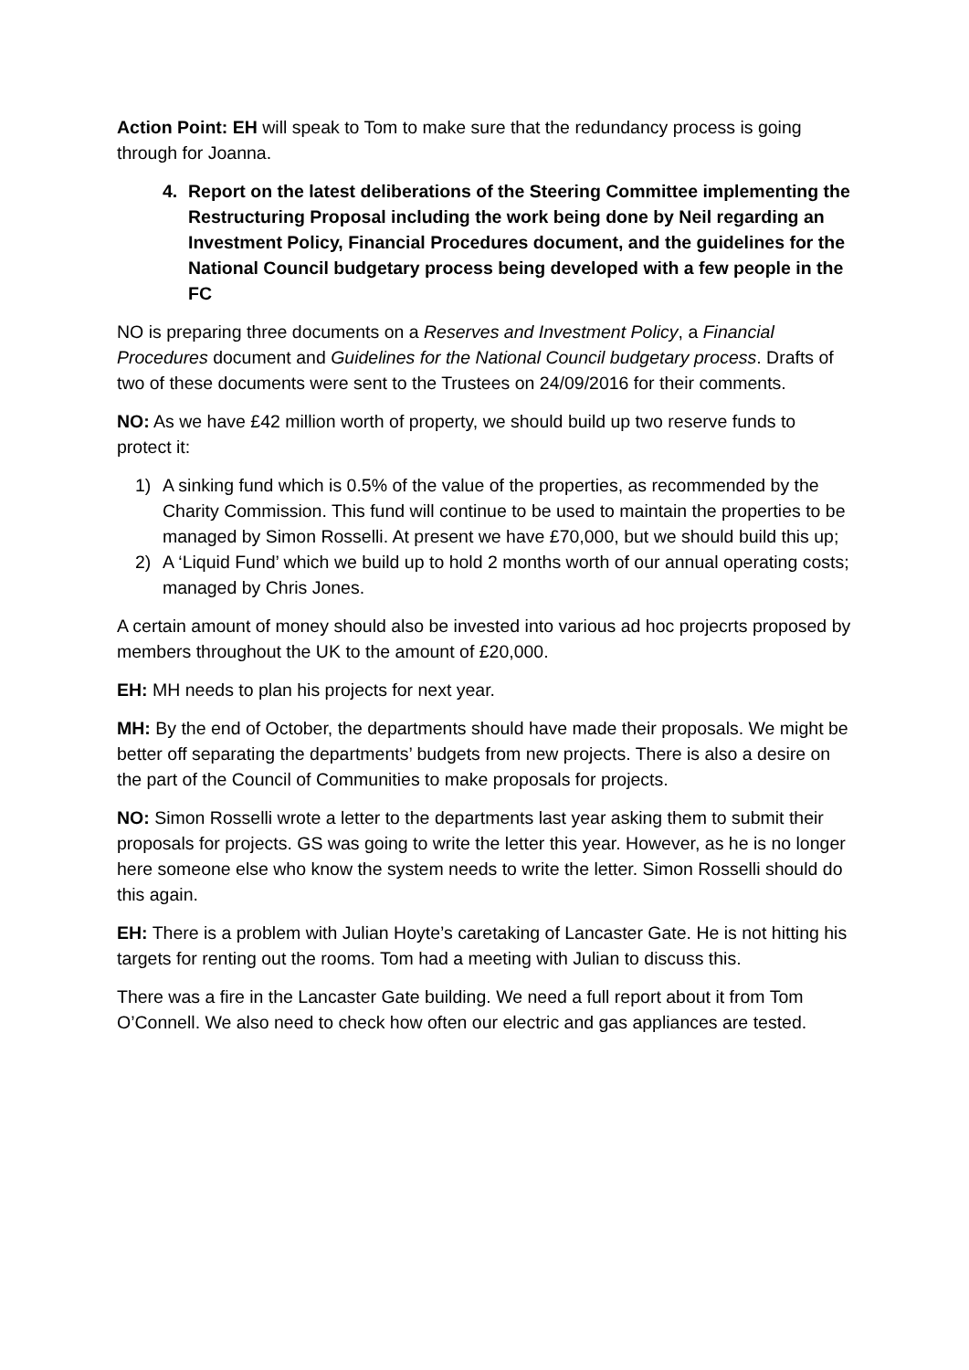Action Point: EH will speak to Tom to make sure that the redundancy process is going through for Joanna.
4. Report on the latest deliberations of the Steering Committee implementing the Restructuring Proposal including the work being done by Neil regarding an Investment Policy, Financial Procedures document, and the guidelines for the National Council budgetary process being developed with a few people in the FC
NO is preparing three documents on a Reserves and Investment Policy, a Financial Procedures document and Guidelines for the National Council budgetary process. Drafts of two of these documents were sent to the Trustees on 24/09/2016 for their comments.
NO: As we have £42 million worth of property, we should build up two reserve funds to protect it:
1) A sinking fund which is 0.5% of the value of the properties, as recommended by the Charity Commission. This fund will continue to be used to maintain the properties to be managed by Simon Rosselli. At present we have £70,000, but we should build this up;
2) A ‘Liquid Fund’ which we build up to hold 2 months worth of our annual operating costs; managed by Chris Jones.
A certain amount of money should also be invested into various ad hoc projecrts proposed by members throughout the UK to the amount of £20,000.
EH: MH needs to plan his projects for next year.
MH: By the end of October, the departments should have made their proposals. We might be better off separating the departments’ budgets from new projects. There is also a desire on the part of the Council of Communities to make proposals for projects.
NO: Simon Rosselli wrote a letter to the departments last year asking them to submit their proposals for projects. GS was going to write the letter this year. However, as he is no longer here someone else who know the system needs to write the letter. Simon Rosselli should do this again.
EH: There is a problem with Julian Hoyte’s caretaking of Lancaster Gate. He is not hitting his targets for renting out the rooms. Tom had a meeting with Julian to discuss this.
There was a fire in the Lancaster Gate building. We need a full report about it from Tom O’Connell. We also need to check how often our electric and gas appliances are tested.